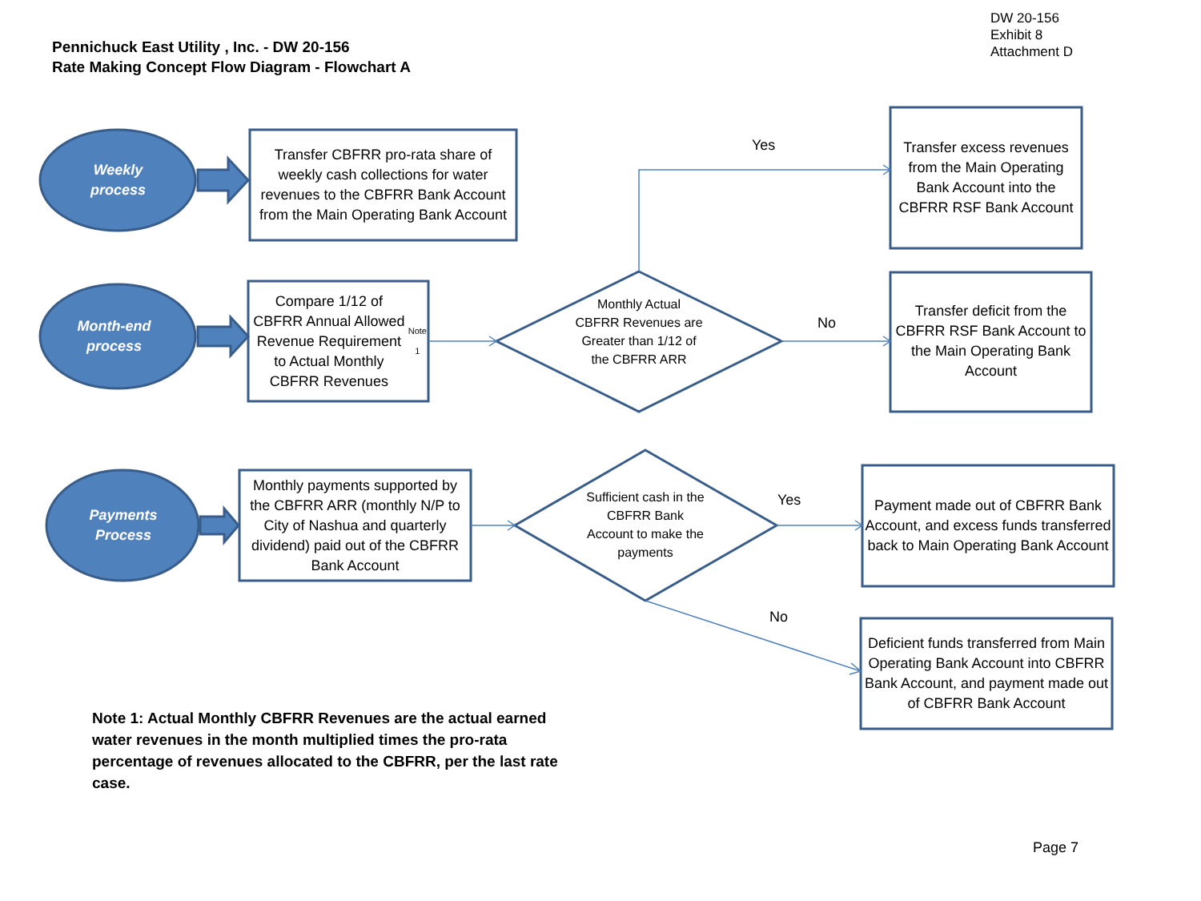DW 20-156
Exhibit 8
Attachment D
Pennichuck East Utility , Inc. - DW 20-156
Rate Making Concept Flow Diagram - Flowchart A
Weekly
process
Month-end
process
Payments
Process
Transfer CBFRR pro-rata share of weekly cash collections for water revenues to the CBFRR Bank Account from the Main Operating Bank Account
Compare 1/12 of CBFRR Annual Allowed Revenue Requirement to Actual Monthly CBFRR Revenues <sup>Note 1</sup>
Monthly payments supported by the CBFRR ARR (monthly N/P to City of Nashua and quarterly dividend) paid out of the CBFRR Bank Account
Monthly Actual CBFRR Revenues are Greater than 1/12 of the CBFRR ARR
Sufficient cash in the CBFRR Bank Account to make the payments
Transfer excess revenues from the Main Operating Bank Account into the CBFRR RSF Bank Account
Transfer deficit from the CBFRR RSF Bank Account to the Main Operating Bank Account
Payment made out of CBFRR Bank Account, and excess funds transferred back to Main Operating Bank Account
Deficient funds transferred from Main Operating Bank Account into CBFRR Bank Account, and payment made out of CBFRR Bank Account
Yes
No
Yes
No
Note 1: Actual Monthly CBFRR Revenues are the actual earned water revenues in the month multiplied times the pro-rata percentage of revenues allocated to the CBFRR, per the last rate case.
Page 7